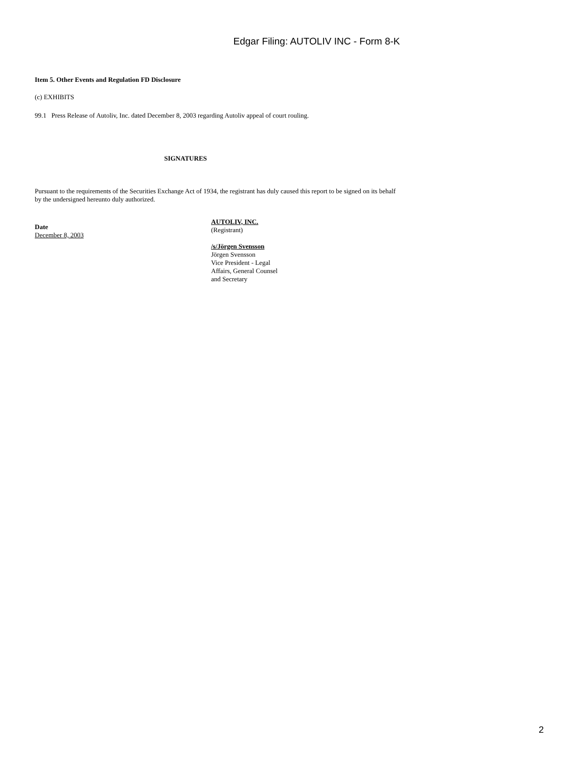Edgar Filing: AUTOLIV INC - Form 8-K
Item 5. Other Events and Regulation FD Disclosure
(c) EXHIBITS
99.1 Press Release of Autoliv, Inc. dated December 8, 2003 regarding Autoliv appeal of court rouling.
SIGNATURES
Pursuant to the requirements of the Securities Exchange Act of 1934, the registrant has duly caused this report to be signed on its behalf by the undersigned hereunto duly authorized.
Date
December 8, 2003
AUTOLIV, INC.
(Registrant)
/s/Jörgen Svensson
Jörgen Svensson
Vice President - Legal
Affairs, General Counsel
and Secretary
2